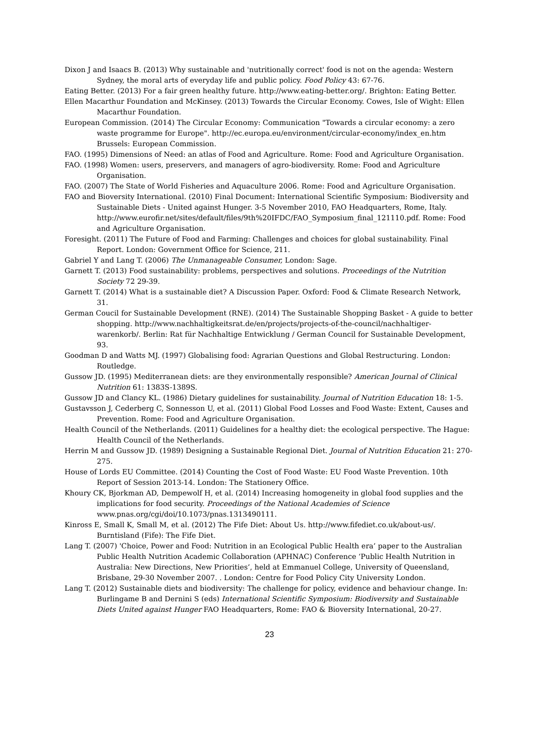Dixon J and Isaacs B. (2013) Why sustainable and 'nutritionally correct' food is not on the agenda: Western Sydney, the moral arts of everyday life and public policy. Food Policy 43: 67-76.
Eating Better. (2013) For a fair green healthy future. http://www.eating-better.org/. Brighton: Eating Better.
Ellen Macarthur Foundation and McKinsey. (2013) Towards the Circular Economy. Cowes, Isle of Wight: Ellen Macarthur Foundation.
European Commission. (2014) The Circular Economy: Communication "Towards a circular economy: a zero waste programme for Europe". http://ec.europa.eu/environment/circular-economy/index_en.htm Brussels: European Commission.
FAO. (1995) Dimensions of Need: an atlas of Food and Agriculture. Rome: Food and Agriculture Organisation.
FAO. (1998) Women: users, preservers, and managers of agro-biodiversity. Rome: Food and Agriculture Organisation.
FAO. (2007) The State of World Fisheries and Aquaculture 2006. Rome: Food and Agriculture Organisation.
FAO and Bioversity International. (2010) Final Document: International Scientific Symposium: Biodiversity and Sustainable Diets - United against Hunger. 3-5 November 2010, FAO Headquarters, Rome, Italy. http://www.eurofir.net/sites/default/files/9th%20IFDC/FAO_Symposium_final_121110.pdf. Rome: Food and Agriculture Organisation.
Foresight. (2011) The Future of Food and Farming: Challenges and choices for global sustainability. Final Report. London: Government Office for Science, 211.
Gabriel Y and Lang T. (2006) The Unmanageable Consumer, London: Sage.
Garnett T. (2013) Food sustainability: problems, perspectives and solutions. Proceedings of the Nutrition Society 72 29-39.
Garnett T. (2014) What is a sustainable diet? A Discussion Paper. Oxford: Food & Climate Research Network, 31.
German Coucil for Sustainable Development (RNE). (2014) The Sustainable Shopping Basket - A guide to better shopping. http://www.nachhaltigkeitsrat.de/en/projects/projects-of-the-council/nachhaltiger-warenkorb/. Berlin: Rat für Nachhaltige Entwicklung / German Council for Sustainable Development, 93.
Goodman D and Watts MJ. (1997) Globalising food: Agrarian Questions and Global Restructuring. London: Routledge.
Gussow JD. (1995) Mediterranean diets: are they environmentally responsible? American Journal of Clinical Nutrition 61: 1383S-1389S.
Gussow JD and Clancy KL. (1986) Dietary guidelines for sustainability. Journal of Nutrition Education 18: 1-5.
Gustavsson J, Cederberg C, Sonnesson U, et al. (2011) Global Food Losses and Food Waste: Extent, Causes and Prevention. Rome: Food and Agriculture Organisation.
Health Council of the Netherlands. (2011) Guidelines for a healthy diet: the ecological perspective. The Hague: Health Council of the Netherlands.
Herrin M and Gussow JD. (1989) Designing a Sustainable Regional Diet. Journal of Nutrition Education 21: 270-275.
House of Lords EU Committee. (2014) Counting the Cost of Food Waste: EU Food Waste Prevention. 10th Report of Session 2013-14. London: The Stationery Office.
Khoury CK, Bjorkman AD, Dempewolf H, et al. (2014) Increasing homogeneity in global food supplies and the implications for food security. Proceedings of the National Academies of Science www.pnas.org/cgi/doi/10.1073/pnas.1313490111.
Kinross E, Small K, Small M, et al. (2012) The Fife Diet: About Us. http://www.fifediet.co.uk/about-us/. Burntisland (Fife): The Fife Diet.
Lang T. (2007) 'Choice, Power and Food: Nutrition in an Ecological Public Health era’ paper to the Australian Public Health Nutrition Academic Collaboration (APHNAC) Conference ‘Public Health Nutrition in Australia: New Directions, New Priorities’, held at Emmanuel College, University of Queensland, Brisbane, 29-30 November 2007. . London: Centre for Food Policy City University London.
Lang T. (2012) Sustainable diets and biodiversity: The challenge for policy, evidence and behaviour change. In: Burlingame B and Dernini S (eds) International Scientific Symposium: Biodiversity and Sustainable Diets United against Hunger FAO Headquarters, Rome: FAO & Bioversity International, 20-27.
23